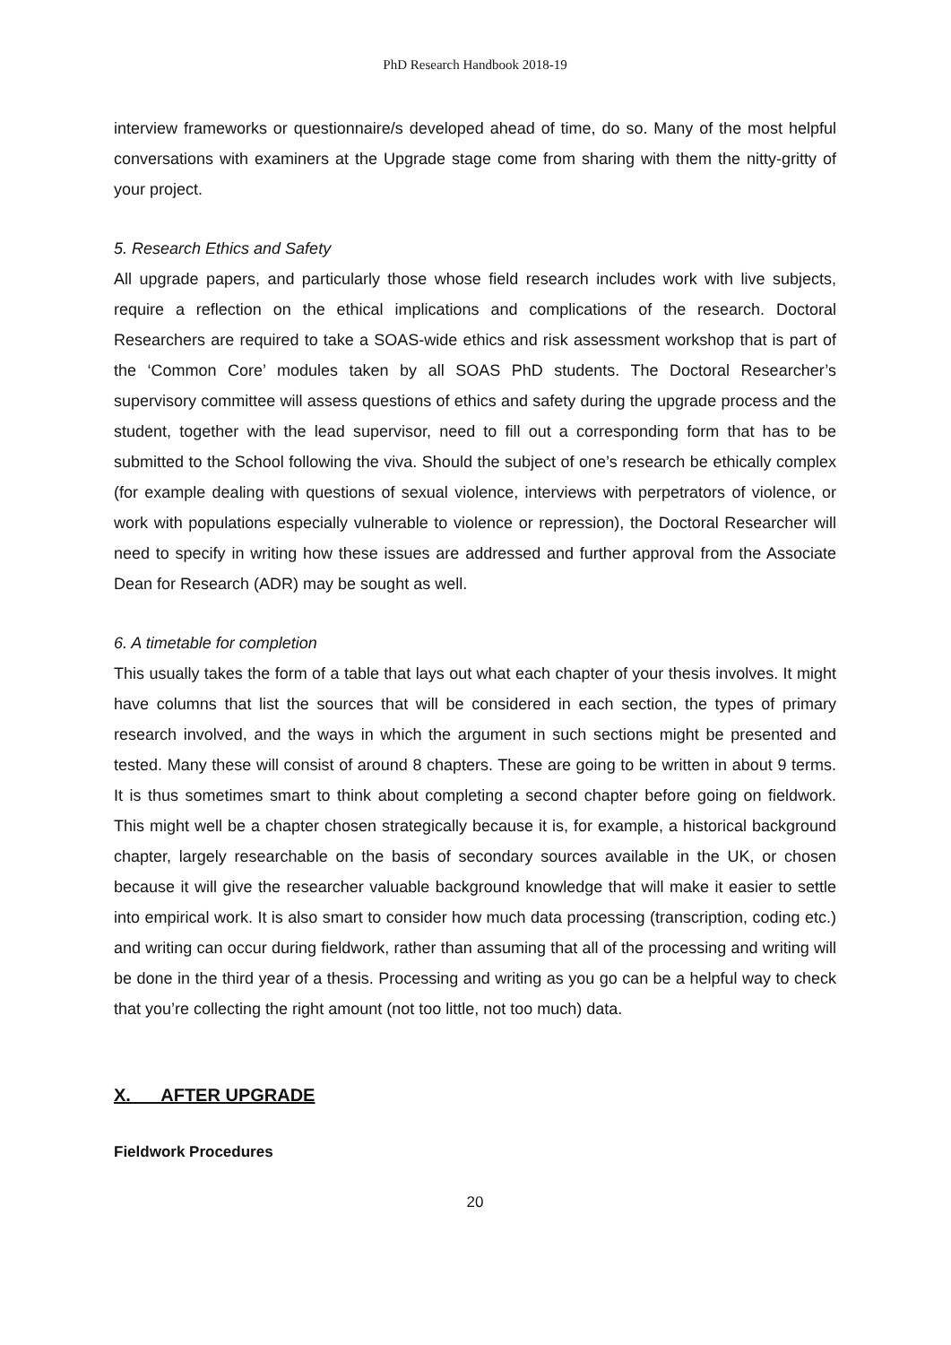PhD Research Handbook 2018-19
interview frameworks or questionnaire/s developed ahead of time, do so. Many of the most helpful conversations with examiners at the Upgrade stage come from sharing with them the nitty-gritty of your project.
5. Research Ethics and Safety
All upgrade papers, and particularly those whose field research includes work with live subjects, require a reflection on the ethical implications and complications of the research. Doctoral Researchers are required to take a SOAS-wide ethics and risk assessment workshop that is part of the ‘Common Core’ modules taken by all SOAS PhD students. The Doctoral Researcher’s supervisory committee will assess questions of ethics and safety during the upgrade process and the student, together with the lead supervisor, need to fill out a corresponding form that has to be submitted to the School following the viva. Should the subject of one’s research be ethically complex (for example dealing with questions of sexual violence, interviews with perpetrators of violence, or work with populations especially vulnerable to violence or repression), the Doctoral Researcher will need to specify in writing how these issues are addressed and further approval from the Associate Dean for Research (ADR) may be sought as well.
6. A timetable for completion
This usually takes the form of a table that lays out what each chapter of your thesis involves. It might have columns that list the sources that will be considered in each section, the types of primary research involved, and the ways in which the argument in such sections might be presented and tested. Many these will consist of around 8 chapters. These are going to be written in about 9 terms. It is thus sometimes smart to think about completing a second chapter before going on fieldwork. This might well be a chapter chosen strategically because it is, for example, a historical background chapter, largely researchable on the basis of secondary sources available in the UK, or chosen because it will give the researcher valuable background knowledge that will make it easier to settle into empirical work. It is also smart to consider how much data processing (transcription, coding etc.) and writing can occur during fieldwork, rather than assuming that all of the processing and writing will be done in the third year of a thesis. Processing and writing as you go can be a helpful way to check that you’re collecting the right amount (not too little, not too much) data.
X. AFTER UPGRADE
Fieldwork Procedures
20